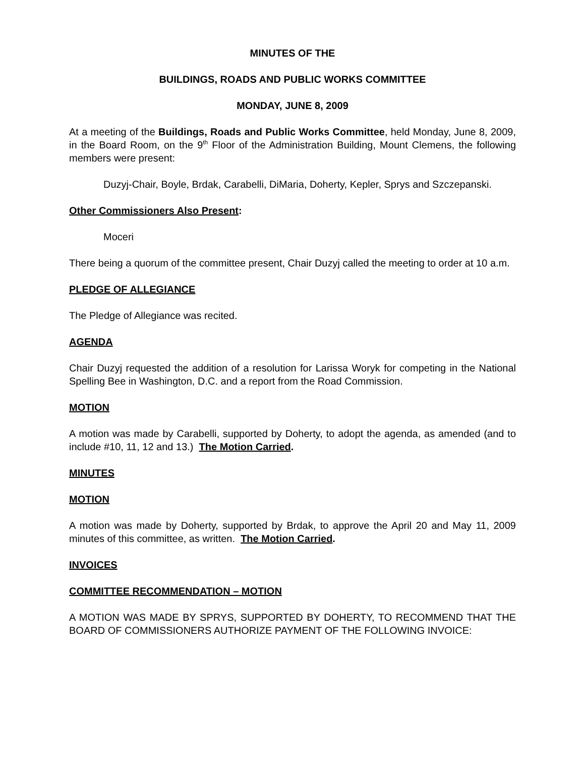MINUTES OF THE
BUILDINGS, ROADS AND PUBLIC WORKS COMMITTEE
MONDAY, JUNE 8, 2009
At a meeting of the Buildings, Roads and Public Works Committee, held Monday, June 8, 2009, in the Board Room, on the 9<sup>th</sup> Floor of the Administration Building, Mount Clemens, the following members were present:
Duzyj-Chair, Boyle, Brdak, Carabelli, DiMaria, Doherty, Kepler, Sprys and Szczepanski.
Other Commissioners Also Present:
Moceri
There being a quorum of the committee present, Chair Duzyj called the meeting to order at 10 a.m.
PLEDGE OF ALLEGIANCE
The Pledge of Allegiance was recited.
AGENDA
Chair Duzyj requested the addition of a resolution for Larissa Woryk for competing in the National Spelling Bee in Washington, D.C. and a report from the Road Commission.
MOTION
A motion was made by Carabelli, supported by Doherty, to adopt the agenda, as amended (and to include #10, 11, 12 and 13.) The Motion Carried.
MINUTES
MOTION
A motion was made by Doherty, supported by Brdak, to approve the April 20 and May 11, 2009 minutes of this committee, as written. The Motion Carried.
INVOICES
COMMITTEE RECOMMENDATION – MOTION
A MOTION WAS MADE BY SPRYS, SUPPORTED BY DOHERTY, TO RECOMMEND THAT THE BOARD OF COMMISSIONERS AUTHORIZE PAYMENT OF THE FOLLOWING INVOICE: